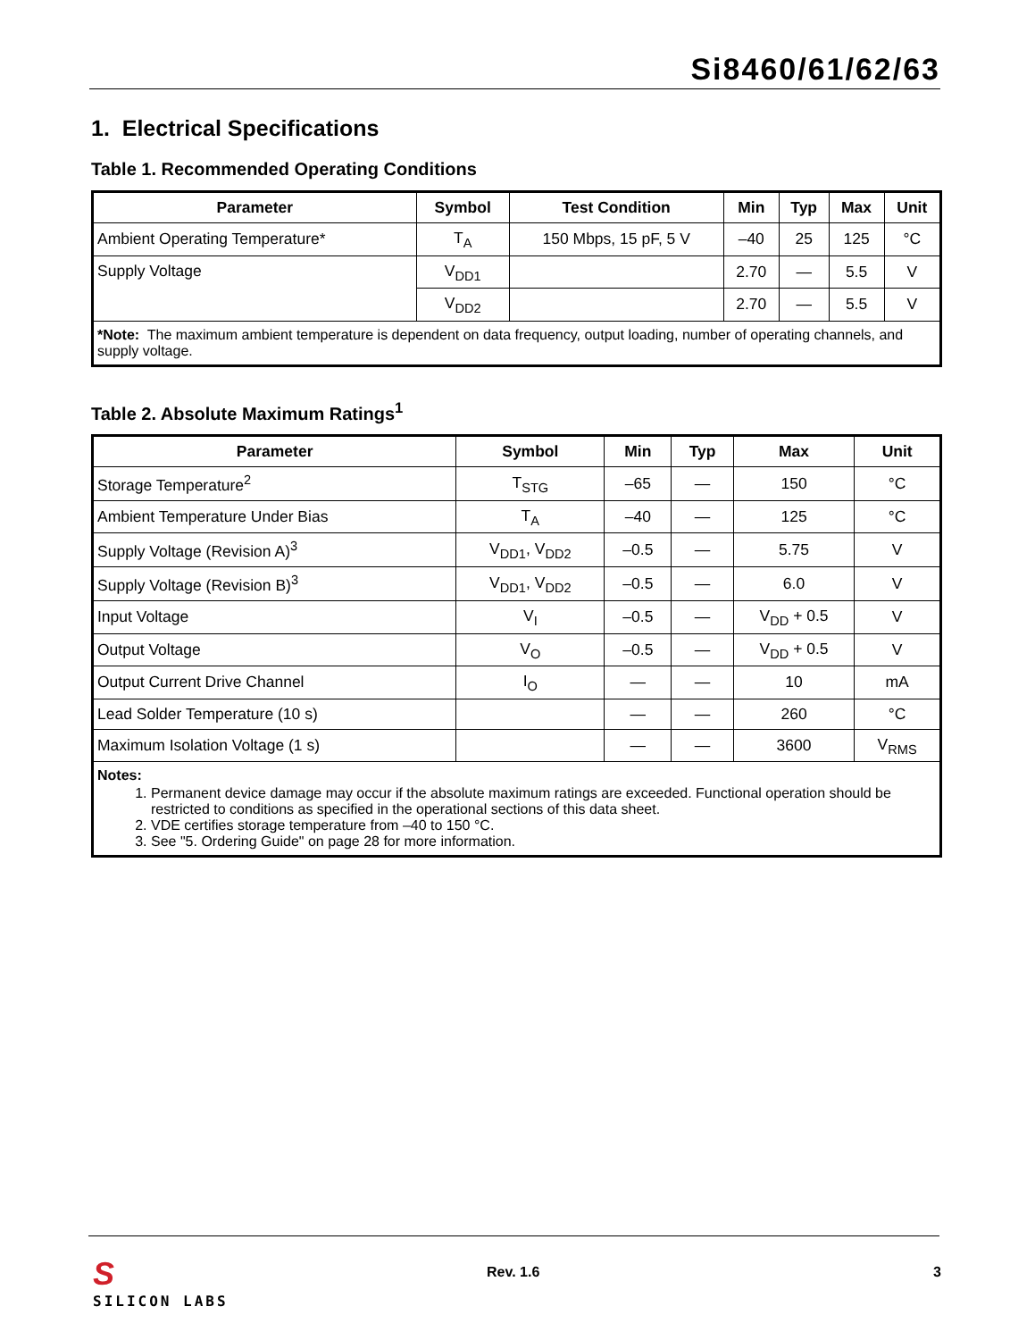Si8460/61/62/63
1. Electrical Specifications
Table 1. Recommended Operating Conditions
| Parameter | Symbol | Test Condition | Min | Typ | Max | Unit |
| --- | --- | --- | --- | --- | --- | --- |
| Ambient Operating Temperature* | T<sub>A</sub> | 150 Mbps, 15 pF, 5 V | –40 | 25 | 125 | °C |
| Supply Voltage | V<sub>DD1</sub> | | 2.70 | — | 5.5 | V |
| | V<sub>DD2</sub> | | 2.70 | — | 5.5 | V |
| *Note: The maximum ambient temperature is dependent on data frequency, output loading, number of operating channels, and supply voltage. | | | | | | |
Table 2. Absolute Maximum Ratings<sup>1</sup>
| Parameter | Symbol | Min | Typ | Max | Unit |
| --- | --- | --- | --- | --- | --- |
| Storage Temperature<sup>2</sup> | T<sub>STG</sub> | –65 | — | 150 | °C |
| Ambient Temperature Under Bias | T<sub>A</sub> | –40 | — | 125 | °C |
| Supply Voltage (Revision A)<sup>3</sup> | V<sub>DD1</sub>, V<sub>DD2</sub> | –0.5 | — | 5.75 | V |
| Supply Voltage (Revision B)<sup>3</sup> | V<sub>DD1</sub>, V<sub>DD2</sub> | –0.5 | — | 6.0 | V |
| Input Voltage | V<sub>I</sub> | –0.5 | — | V<sub>DD</sub> + 0.5 | V |
| Output Voltage | V<sub>O</sub> | –0.5 | — | V<sub>DD</sub> + 0.5 | V |
| Output Current Drive Channel | I<sub>O</sub> | — | — | 10 | mA |
| Lead Solder Temperature (10 s) | | — | — | 260 | °C |
| Maximum Isolation Voltage (1 s) | | — | — | 3600 | V<sub>RMS</sub> |
| Notes: 1. Permanent device damage may occur if the absolute maximum ratings are exceeded. Functional operation should be restricted to conditions as specified in the operational sections of this data sheet. 2. VDE certifies storage temperature from –40 to 150 °C. 3. See "5. Ordering Guide" on page 28 for more information. | | | | | |
S
SILICON LABS
Rev. 1.6 3